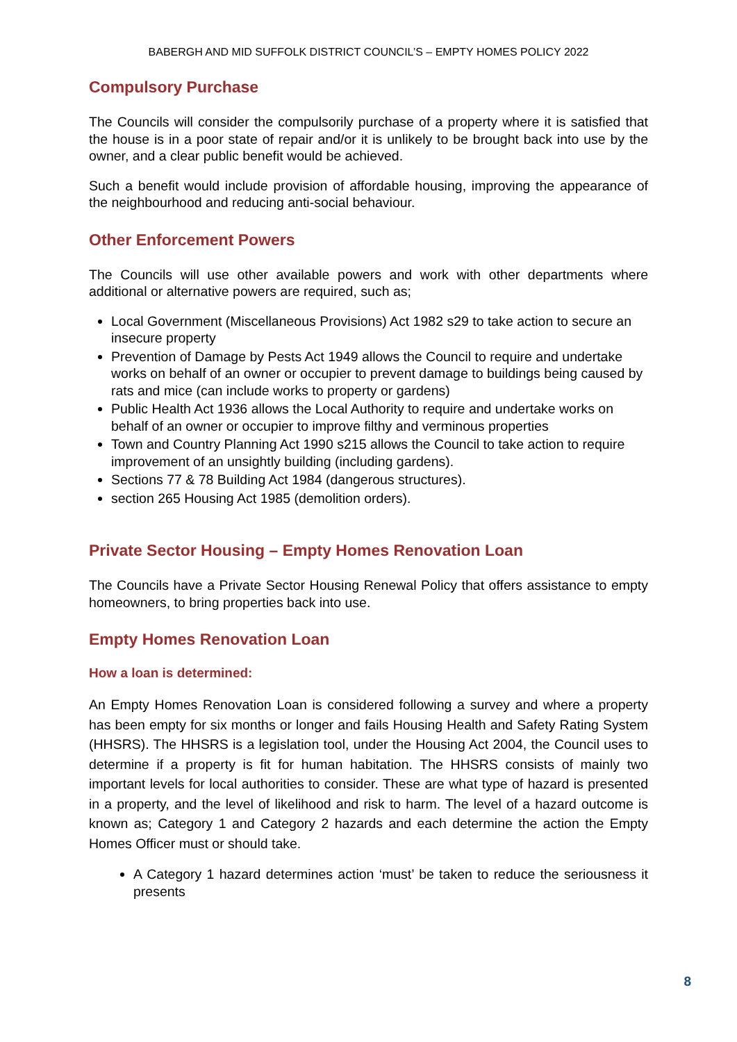BABERGH AND MID SUFFOLK DISTRICT COUNCIL’S – EMPTY HOMES POLICY 2022
Compulsory Purchase
The Councils will consider the compulsorily purchase of a property where it is satisfied that the house is in a poor state of repair and/or it is unlikely to be brought back into use by the owner, and a clear public benefit would be achieved.
Such a benefit would include provision of affordable housing, improving the appearance of the neighbourhood and reducing anti-social behaviour.
Other Enforcement Powers
The Councils will use other available powers and work with other departments where additional or alternative powers are required, such as;
Local Government (Miscellaneous Provisions) Act 1982 s29 to take action to secure an insecure property
Prevention of Damage by Pests Act 1949 allows the Council to require and undertake works on behalf of an owner or occupier to prevent damage to buildings being caused by rats and mice (can include works to property or gardens)
Public Health Act 1936 allows the Local Authority to require and undertake works on behalf of an owner or occupier to improve filthy and verminous properties
Town and Country Planning Act 1990 s215 allows the Council to take action to require improvement of an unsightly building (including gardens).
Sections 77 & 78 Building Act 1984 (dangerous structures).
section 265 Housing Act 1985 (demolition orders).
Private Sector Housing – Empty Homes Renovation Loan
The Councils have a Private Sector Housing Renewal Policy that offers assistance to empty homeowners, to bring properties back into use.
Empty Homes Renovation Loan
How a loan is determined:
An Empty Homes Renovation Loan is considered following a survey and where a property has been empty for six months or longer and fails Housing Health and Safety Rating System (HHSRS). The HHSRS is a legislation tool, under the Housing Act 2004, the Council uses to determine if a property is fit for human habitation. The HHSRS consists of mainly two important levels for local authorities to consider. These are what type of hazard is presented in a property, and the level of likelihood and risk to harm. The level of a hazard outcome is known as; Category 1 and Category 2 hazards and each determine the action the Empty Homes Officer must or should take.
A Category 1 hazard determines action ‘must’ be taken to reduce the seriousness it presents
8